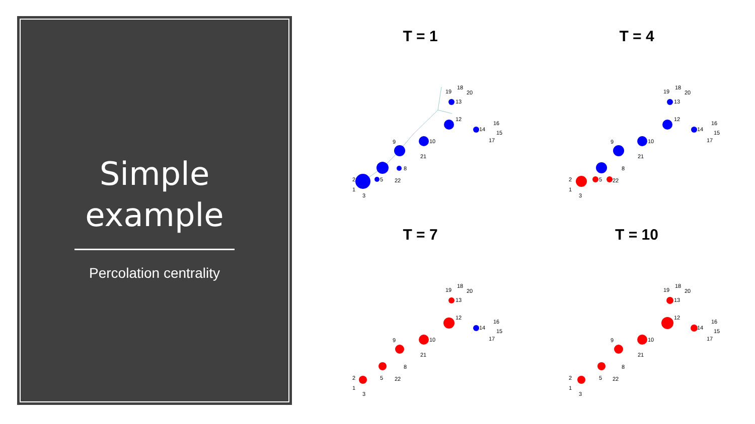Simple
example
Percolation centrality
T = 1
2
1
3
5
22
8
21
9
10
12
14
16
15
17
13
19
18
20
T = 4
2
1
3
5
22
8
21
9
10
12
14
16
15
17
13
19
18
20
T = 7
2
1
3
5
22
8
21
9
10
12
14
16
15
17
13
19
18
20
T = 10
2
1
3
5
22
8
21
9
10
12
14
16
15
17
13
19
18
20